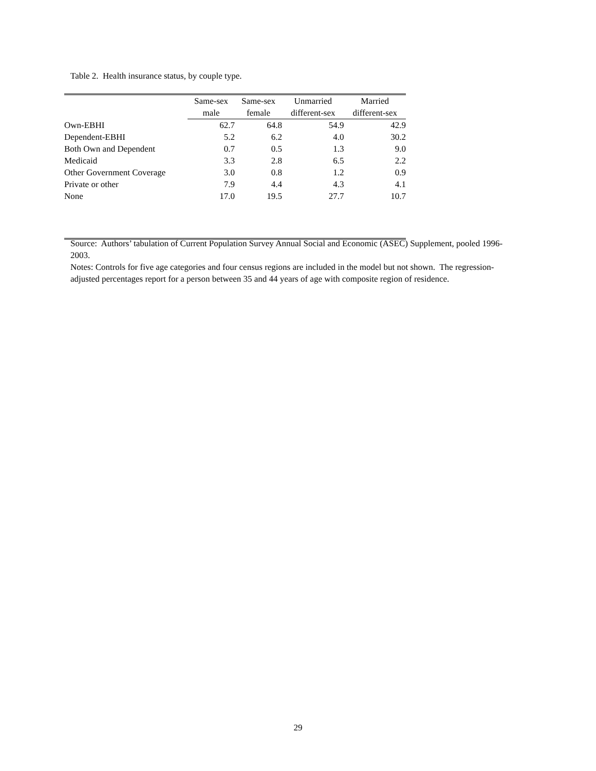Table 2. Health insurance status, by couple type.
| | Same-sex | Same-sex | Unmarried | Married |
| --- | --- | --- | --- | --- |
| | male | female | different-sex | different-sex |
| Own-EBHI | 62.7 | 64.8 | 54.9 | 42.9 |
| Dependent-EBHI | 5.2 | 6.2 | 4.0 | 30.2 |
| Both Own and Dependent | 0.7 | 0.5 | 1.3 | 9.0 |
| Medicaid | 3.3 | 2.8 | 6.5 | 2.2 |
| Other Government Coverage | 3.0 | 0.8 | 1.2 | 0.9 |
| Private or other | 7.9 | 4.4 | 4.3 | 4.1 |
| None | 17.0 | 19.5 | 27.7 | 10.7 |
Source: Authors’ tabulation of Current Population Survey Annual Social and Economic (ASEC) Supplement, pooled 1996-2003.
Notes: Controls for five age categories and four census regions are included in the model but not shown. The regression-adjusted percentages report for a person between 35 and 44 years of age with composite region of residence.
29